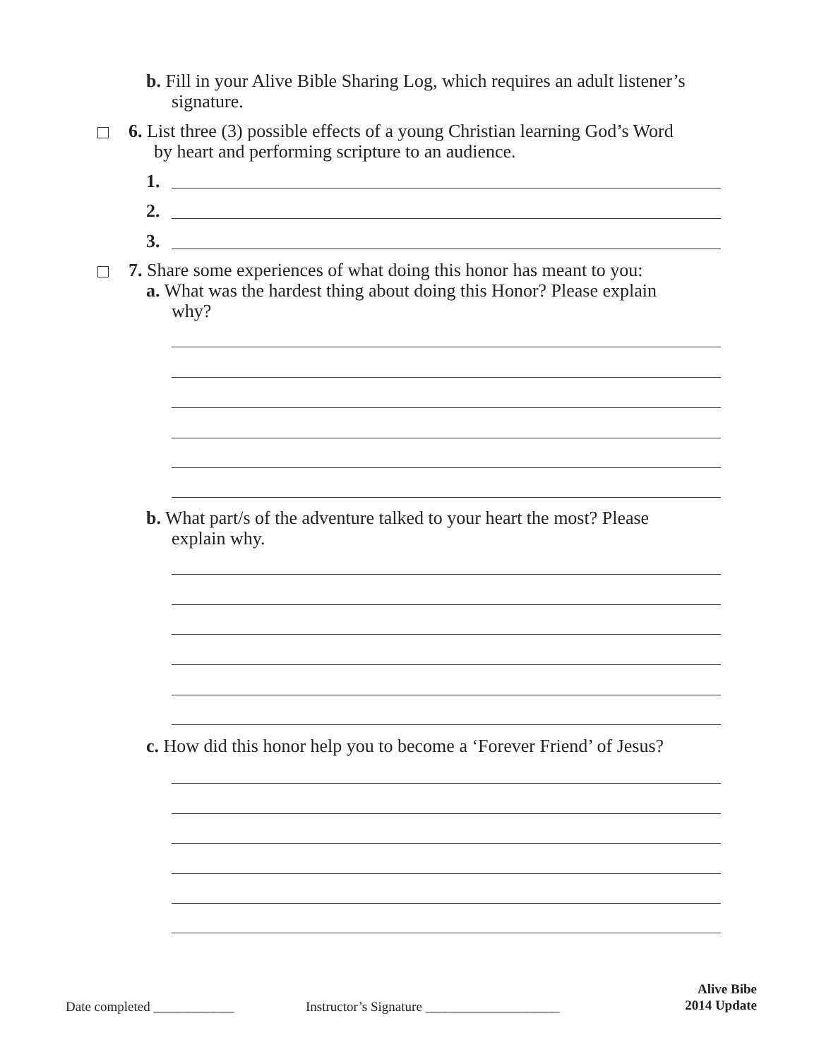b. Fill in your Alive Bible Sharing Log, which requires an adult listener’s
signature.
6. List three (3) possible effects of a young Christian learning God’s Word
by heart and performing scripture to an audience.
1.
2.
3.
7. Share some experiences of what doing this honor has meant to you:
a. What was the hardest thing about doing this Honor? Please explain
why?
b. What part/s of the adventure talked to your heart the most? Please
explain why.
c. How did this honor help you to become a ‘Forever Friend’ of Jesus?
Date completed ____________
Instructor’s Signature ____________________
Alive Bibe
2014 Update